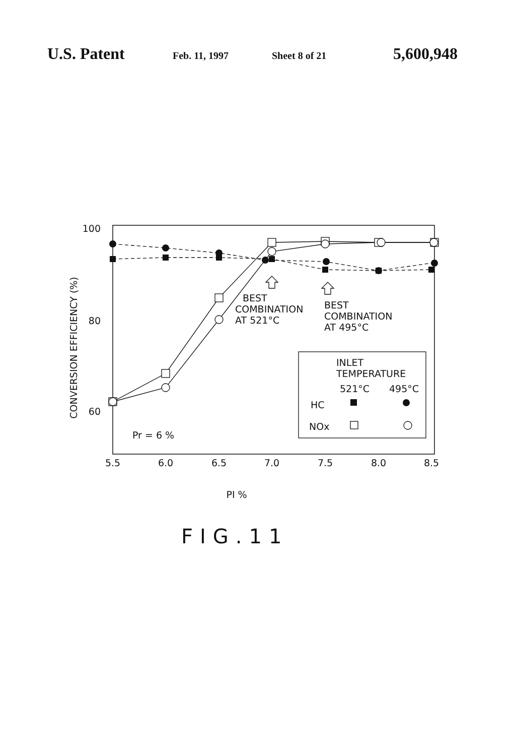U.S. Patent Feb. 11, 1997 Sheet 8 of 21 5,600,948
100
80
60
CONVERSION EFFICIENCY (%)
5.5
6.0
6.5
7.0
7.5
8.0
8.5
PI %
BEST
COMBINATION
AT 521°C
BEST
COMBINATION
AT 495°C
Pr = 6 %
INLET
TEMPERATURE
521°C
495°C
HC
NOx
FIG.11